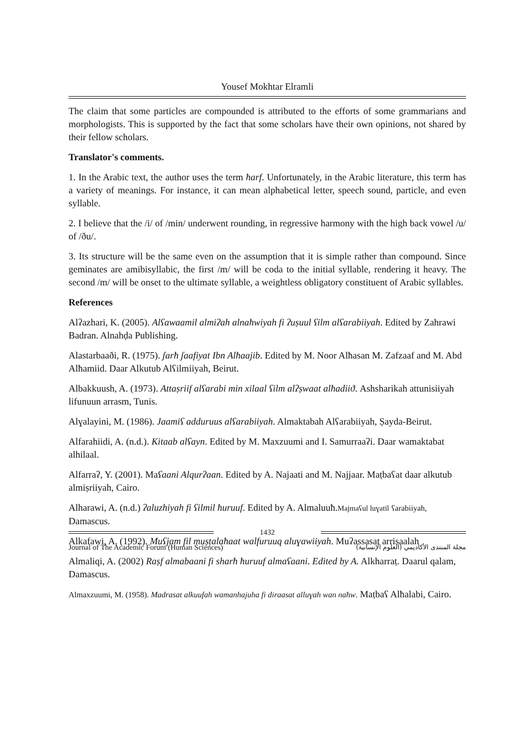Yousef Mokhtar Elramli
The claim that some particles are compounded is attributed to the efforts of some grammarians and morphologists. This is supported by the fact that some scholars have their own opinions, not shared by their fellow scholars.
Translator's comments.
1. In the Arabic text, the author uses the term ħarf. Unfortunately, in the Arabic literature, this term has a variety of meanings. For instance, it can mean alphabetical letter, speech sound, particle, and even syllable.
2. I believe that the /i/ of /min/ underwent rounding, in regressive harmony with the high back vowel /u/ of /ðu/.
3. Its structure will be the same even on the assumption that it is simple rather than compound. Since geminates are amibisyllabic, the first /m/ will be coda to the initial syllable, rendering it heavy. The second /m/ will be onset to the ultimate syllable, a weightless obligatory constituent of Arabic syllables.
References
Alʔazhari, K. (2005). Alʕawaamil almiʔah alnaħwiyah fi ʔuṣuul ʕilm alʕarabiiyah. Edited by Zahrawi Badran. Alnahḍa Publishing.
Alastarbaaði, R. (1975). ʃarħ ʃaafiyat Ibn Alħaajib. Edited by M. Noor Alħasan M. Zafzaaf and M. Abd Alħamiid. Daar Alkutub Alʕilmiiyah, Beirut.
Albakkuush, A. (1973). Attaṣriif alʕarabi min xilaal ʕilm alʔṣwaat alħadiiϑ. Ashsharikah attunisiiyah lifunuun arrasm, Tunis.
Alɣalayini, M. (1986). Jaamiʕ adduruus alʕarabiiyah. Almaktabah Alʕarabiiyah, Ṣayda-Beirut.
Alfarahiidi, A. (n.d.). Kitaab alʕayn. Edited by M. Maxzuumi and I. Samurraaʔi. Daar wamaktabat alhilaal.
Alfarraʔ, Y. (2001). Maʕaani Alqurʔaan. Edited by A. Najaati and M. Najjaar. Maṭbaʕat daar alkutub almiṣriiyah, Cairo.
Alharawi, A. (n.d.) ʔaluzhiyah fi ʕilmil ħuruuf. Edited by A. Almaluuħ.Majmaʕul luɣatil ʕarabiiyah, Damascus.
Alkafawi, A. (1992). Muʕjam fil muṣṭalaħaat walfuruuq aluɣawiiyah. Muʔassasat arrisaalah
Almaliqi, A. (2002) Raṣf almabaani fi sharħ ħuruuf almaʕaani. Edited by A. Alkharraṭ. Daarul qalam, Damascus.
Almaxzuumi, M. (1958). Madrasat alkuufah wamanhajuha fi diraasat alluɣah wan naħw. Maṭbaʕ Alħalabi, Cairo.
1432
Journal of The Academic Forum (Human Sciences) مجلة المنتدى الأكاديمي (العلوم الإنسانية)